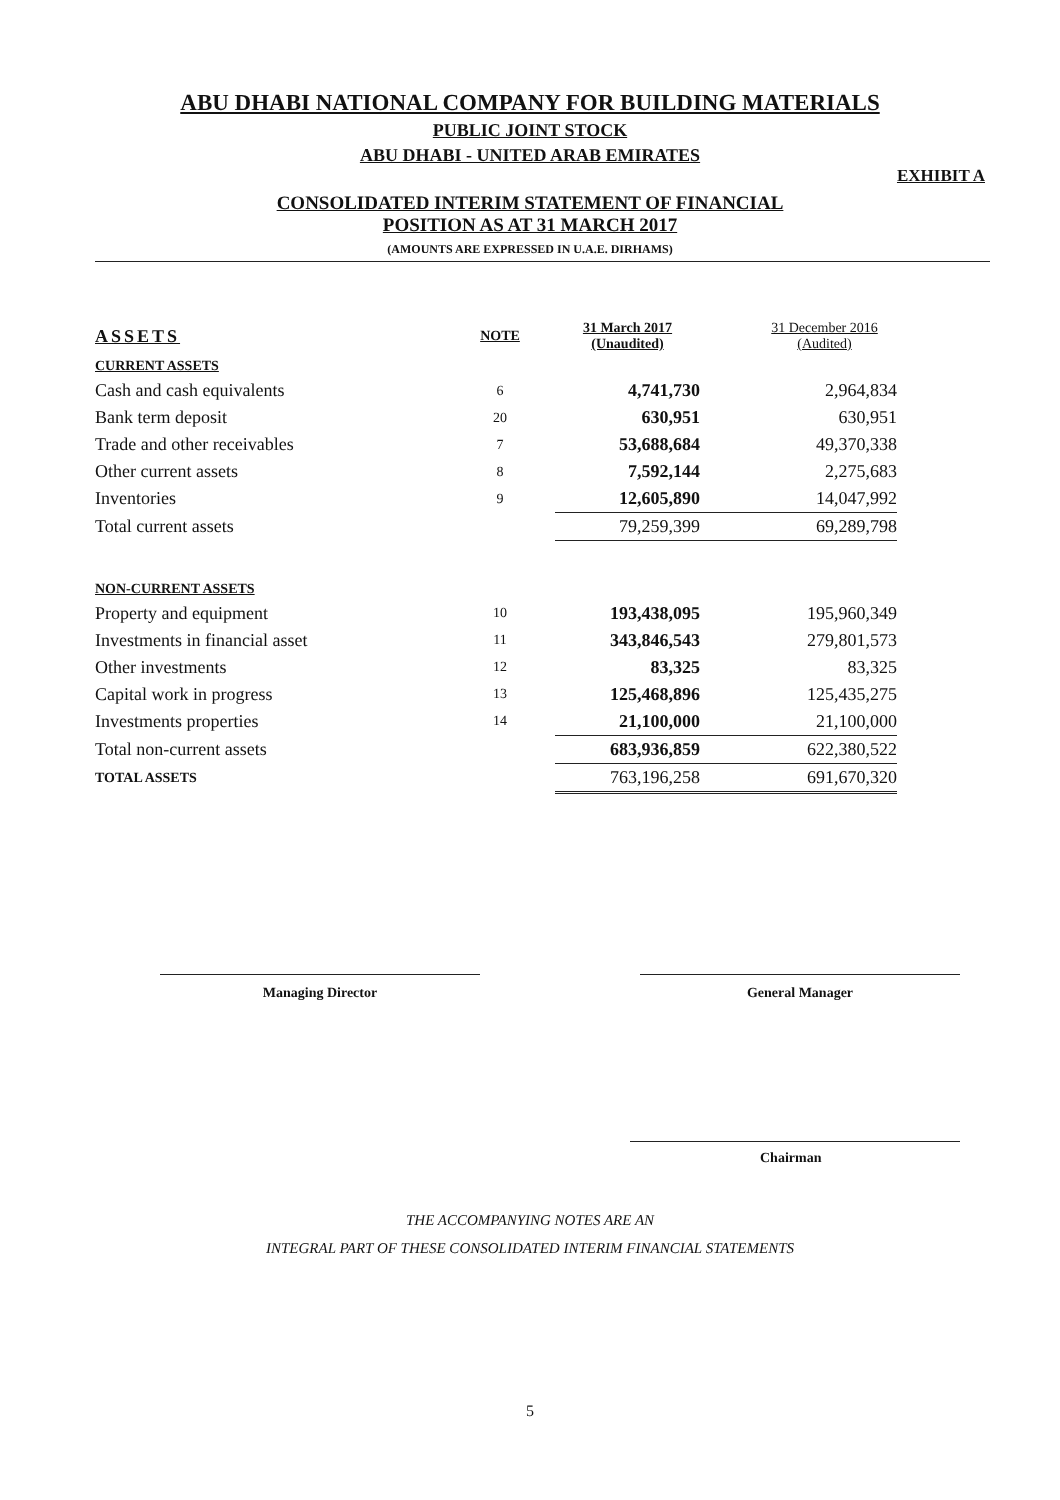ABU DHABI NATIONAL COMPANY FOR BUILDING MATERIALS
PUBLIC JOINT STOCK
ABU DHABI - UNITED ARAB EMIRATES
EXHIBIT A
CONSOLIDATED INTERIM STATEMENT OF FINANCIAL
POSITION AS AT 31 MARCH 2017
(AMOUNTS ARE EXPRESSED IN U.A.E. DIRHAMS)
| ASSETS | NOTE | 31 March 2017 (Unaudited) | 31 December 2016 (Audited) |
| --- | --- | --- | --- |
| CURRENT ASSETS | | | |
| Cash and cash equivalents | 6 | 4,741,730 | 2,964,834 |
| Bank term deposit | 20 | 630,951 | 630,951 |
| Trade and other receivables | 7 | 53,688,684 | 49,370,338 |
| Other current assets | 8 | 7,592,144 | 2,275,683 |
| Inventories | 9 | 12,605,890 | 14,047,992 |
| Total current assets | | 79,259,399 | 69,289,798 |
| NON-CURRENT ASSETS | | | |
| Property and equipment | 10 | 193,438,095 | 195,960,349 |
| Investments in financial asset | 11 | 343,846,543 | 279,801,573 |
| Other investments | 12 | 83,325 | 83,325 |
| Capital work in progress | 13 | 125,468,896 | 125,435,275 |
| Investments properties | 14 | 21,100,000 | 21,100,000 |
| Total non-current assets | | 683,936,859 | 622,380,522 |
| TOTAL ASSETS | | 763,196,258 | 691,670,320 |
Managing Director General Manager
Chairman
THE ACCOMPANYING NOTES ARE AN
INTEGRAL PART OF THESE CONSOLIDATED INTERIM FINANCIAL STATEMENTS
5